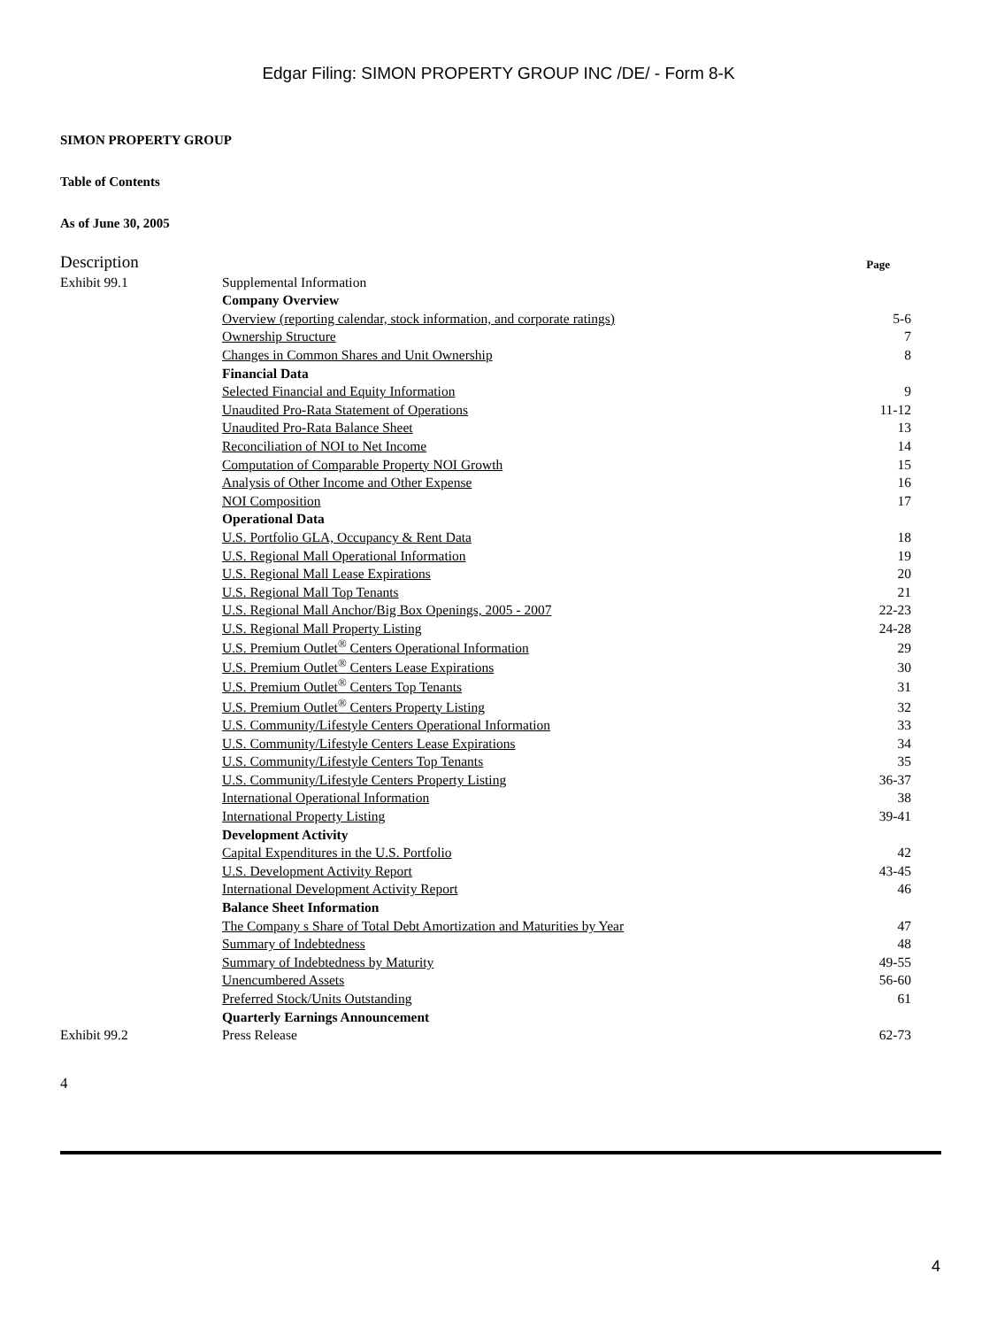Edgar Filing: SIMON PROPERTY GROUP INC /DE/ - Form 8-K
SIMON PROPERTY GROUP
Table of Contents
As of June 30, 2005
| Description | | Page |
| Exhibit 99.1 | Supplemental Information | |
| | Company Overview | |
| | Overview (reporting calendar, stock information, and corporate ratings) | 5-6 |
| | Ownership Structure | 7 |
| | Changes in Common Shares and Unit Ownership | 8 |
| | Financial Data | |
| | Selected Financial and Equity Information | 9 |
| | Unaudited Pro-Rata Statement of Operations | 11-12 |
| | Unaudited Pro-Rata Balance Sheet | 13 |
| | Reconciliation of NOI to Net Income | 14 |
| | Computation of Comparable Property NOI Growth | 15 |
| | Analysis of Other Income and Other Expense | 16 |
| | NOI Composition | 17 |
| | Operational Data | |
| | U.S. Portfolio GLA, Occupancy & Rent Data | 18 |
| | U.S. Regional Mall Operational Information | 19 |
| | U.S. Regional Mall Lease Expirations | 20 |
| | U.S. Regional Mall Top Tenants | 21 |
| | U.S. Regional Mall Anchor/Big Box Openings, 2005 - 2007 | 22-23 |
| | U.S. Regional Mall Property Listing | 24-28 |
| | U.S. Premium Outlet<sup>®</sup> Centers Operational Information | 29 |
| | U.S. Premium Outlet<sup>®</sup> Centers Lease Expirations | 30 |
| | U.S. Premium Outlet<sup>®</sup> Centers Top Tenants | 31 |
| | U.S. Premium Outlet<sup>®</sup> Centers Property Listing | 32 |
| | U.S. Community/Lifestyle Centers Operational Information | 33 |
| | U.S. Community/Lifestyle Centers Lease Expirations | 34 |
| | U.S. Community/Lifestyle Centers Top Tenants | 35 |
| | U.S. Community/Lifestyle Centers Property Listing | 36-37 |
| | International Operational Information | 38 |
| | International Property Listing | 39-41 |
| | Development Activity | |
| | Capital Expenditures in the U.S. Portfolio | 42 |
| | U.S. Development Activity Report | 43-45 |
| | International Development Activity Report | 46 |
| | Balance Sheet Information | |
| | The Company s Share of Total Debt Amortization and Maturities by Year | 47 |
| | Summary of Indebtedness | 48 |
| | Summary of Indebtedness by Maturity | 49-55 |
| | Unencumbered Assets | 56-60 |
| | Preferred Stock/Units Outstanding | 61 |
| | Quarterly Earnings Announcement | |
| Exhibit 99.2 | Press Release | 62-73 |
4
4